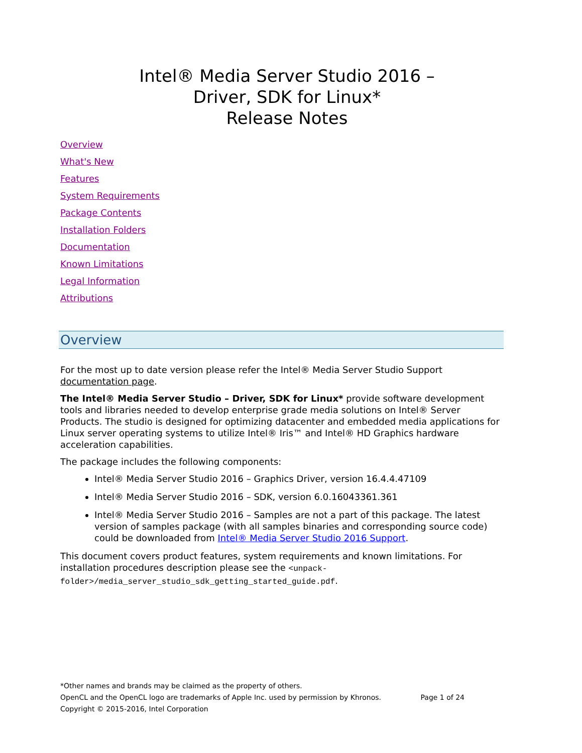Intel® Media Server Studio 2016 –
Driver, SDK for Linux*
Release Notes
Overview
What's New
Features
System Requirements
Package Contents
Installation Folders
Documentation
Known Limitations
Legal Information
Attributions
Overview
For the most up to date version please refer the Intel® Media Server Studio Support documentation page.
The Intel® Media Server Studio – Driver, SDK for Linux* provide software development tools and libraries needed to develop enterprise grade media solutions on Intel® Server Products. The studio is designed for optimizing datacenter and embedded media applications for Linux server operating systems to utilize Intel® Iris™ and Intel® HD Graphics hardware acceleration capabilities.
The package includes the following components:
Intel® Media Server Studio 2016 – Graphics Driver, version 16.4.4.47109
Intel® Media Server Studio 2016 – SDK, version 6.0.16043361.361
Intel® Media Server Studio 2016 – Samples are not a part of this package. The latest version of samples package (with all samples binaries and corresponding source code) could be downloaded from Intel® Media Server Studio 2016 Support.
This document covers product features, system requirements and known limitations. For installation procedures description please see the <unpack-folder>/media_server_studio_sdk_getting_started_guide.pdf.
*Other names and brands may be claimed as the property of others.
OpenCL and the OpenCL logo are trademarks of Apple Inc. used by permission by Khronos. Page 1 of 24
Copyright © 2015-2016, Intel Corporation